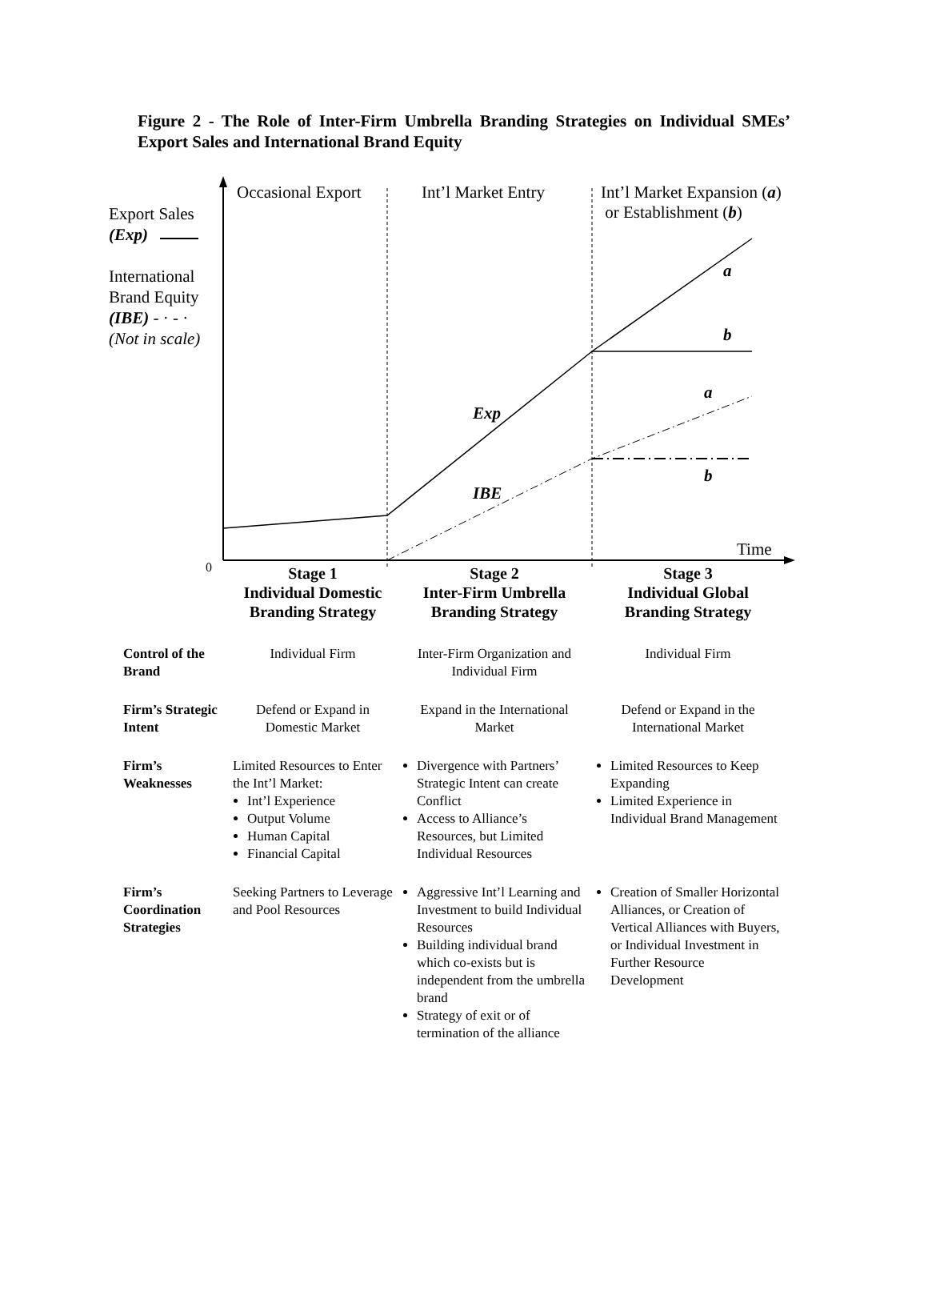Figure 2 - The Role of Inter-Firm Umbrella Branding Strategies on Individual SMEs’ Export Sales and International Brand Equity
Occasional Export Int’l Market Entry
Int’l Market Expansion (a)
or Establishment (b)
Export Sales
(Exp)
International
Brand Equity
(IBE) - · - ·
(Not in scale)
a
b
a
b
Exp
IBE
Time
0
| | Stage 1 Individual Domestic Branding Strategy | Stage 2 Inter-Firm Umbrella Branding Strategy | Stage 3 Individual Global Branding Strategy |
| Control of the Brand | Individual Firm | Inter-Firm Organization and Individual Firm | Individual Firm |
| Firm’s Strategic Intent | Defend or Expand in Domestic Market | Expand in the International Market | Defend or Expand in the International Market |
| Firm’s Weaknesses | Limited Resources to Enter the Int’l Market: Int’l Experience Output Volume Human Capital Financial Capital | Divergence with Partners’ Strategic Intent can create Conflict Access to Alliance’s Resources, but Limited Individual Resources | Limited Resources to Keep Expanding Limited Experience in Individual Brand Management |
| Firm’s Coordination Strategies | Seeking Partners to Leverage and Pool Resources | Aggressive Int’l Learning and Investment to build Individual Resources Building individual brand which co-exists but is independent from the umbrella brand Strategy of exit or of termination of the alliance | Creation of Smaller Horizontal Alliances, or Creation of Vertical Alliances with Buyers, or Individual Investment in Further Resource Development |